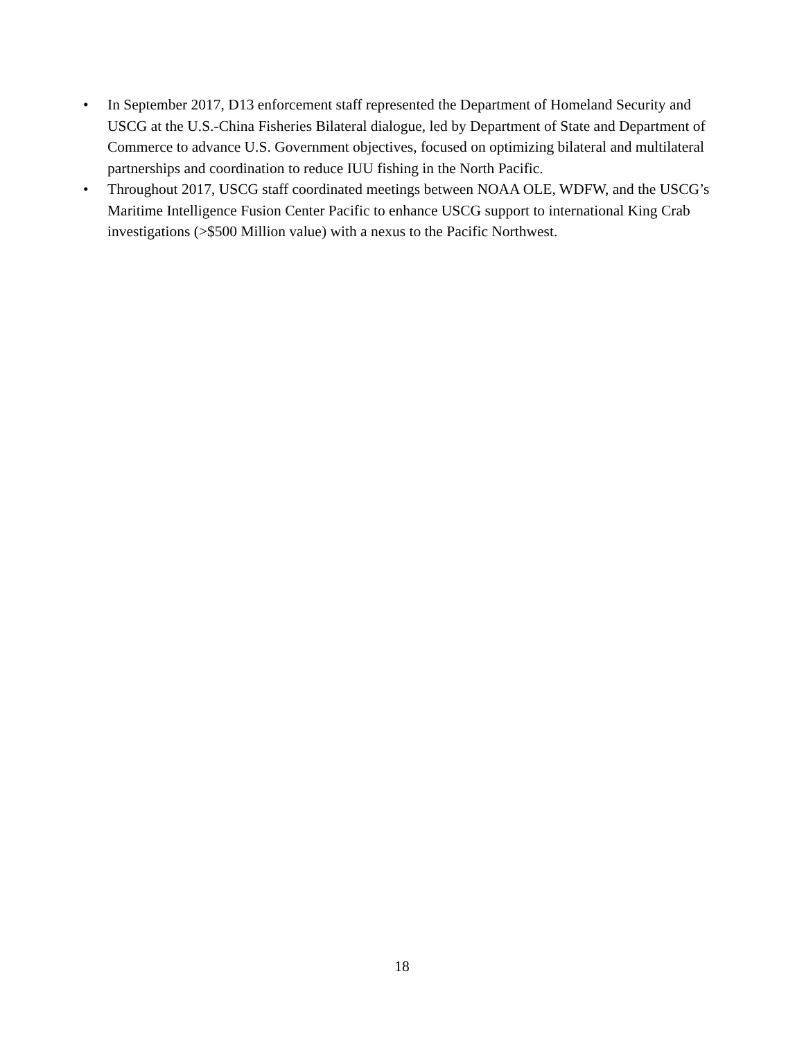• In September 2017, D13 enforcement staff represented the Department of Homeland Security and USCG at the U.S.-China Fisheries Bilateral dialogue, led by Department of State and Department of Commerce to advance U.S. Government objectives, focused on optimizing bilateral and multilateral partnerships and coordination to reduce IUU fishing in the North Pacific.
• Throughout 2017, USCG staff coordinated meetings between NOAA OLE, WDFW, and the USCG’s Maritime Intelligence Fusion Center Pacific to enhance USCG support to international King Crab investigations (>$500 Million value) with a nexus to the Pacific Northwest.
18